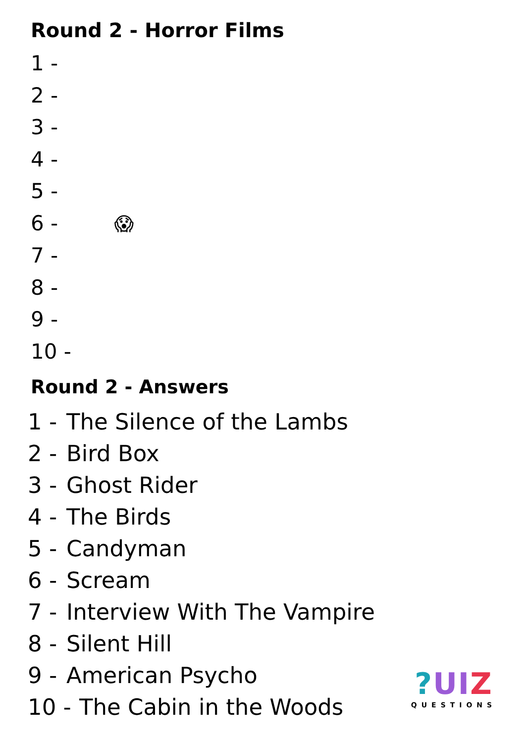Round 2 - Horror Films
1 -
2 -
3 -
4 -
5 -
6 - 😱
7 -
8 -
9 -
10 -
Round 2 - Answers
1 - The Silence of the Lambs
2 - Bird Box
3 - Ghost Rider
4 - The Birds
5 - Candyman
6 - Scream
7 - Interview With The Vampire
8 - Silent Hill
9 - American Psycho
10 - The Cabin in the Woods
?UIZ
QUESTIONS